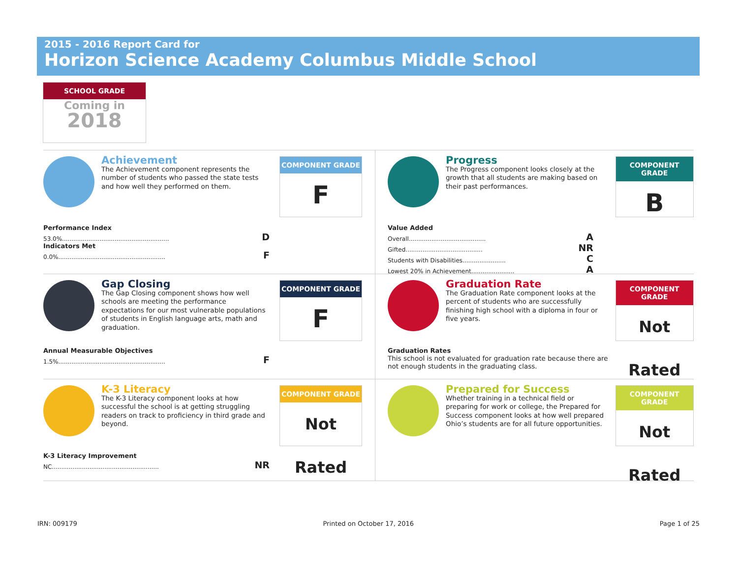2015 - 2016 Report Card for
Horizon Science Academy Columbus Middle School
SCHOOL GRADE
Coming in
2018
Achievement
The Achievement component represents the number of students who passed the state tests and how well they performed on them.
COMPONENT GRADE
F
Performance Index
53.0%......................................................... D
Indicators Met
0.0%......................................................... F
Progress
The Progress component looks closely at the growth that all students are making based on their past performances.
COMPONENT GRADE
B
Value Added
Overall......................................... A
Gifted......................................... NR
Students with Disabilities....................... C
Lowest 20% in Achievement....................... A
Gap Closing
The Gap Closing component shows how well schools are meeting the performance expectations for our most vulnerable populations of students in English language arts, math and graduation.
COMPONENT GRADE
F
Annual Measurable Objectives
1.5%......................................................... F
Graduation Rate
The Graduation Rate component looks at the percent of students who are successfully finishing high school with a diploma in four or five years.
COMPONENT GRADE
Not Rated
Graduation Rates
This school is not evaluated for graduation rate because there are not enough students in the graduating class.
K-3 Literacy
The K-3 Literacy component looks at how successful the school is at getting struggling readers on track to proficiency in third grade and beyond.
COMPONENT GRADE
Not Rated
K-3 Literacy Improvement
NC......................................................... NR
Prepared for Success
Whether training in a technical field or preparing for work or college, the Prepared for Success component looks at how well prepared Ohio’s students are for all future opportunities.
COMPONENT GRADE
Not Rated
IRN: 009179 Printed on October 17, 2016 Page 1 of 25